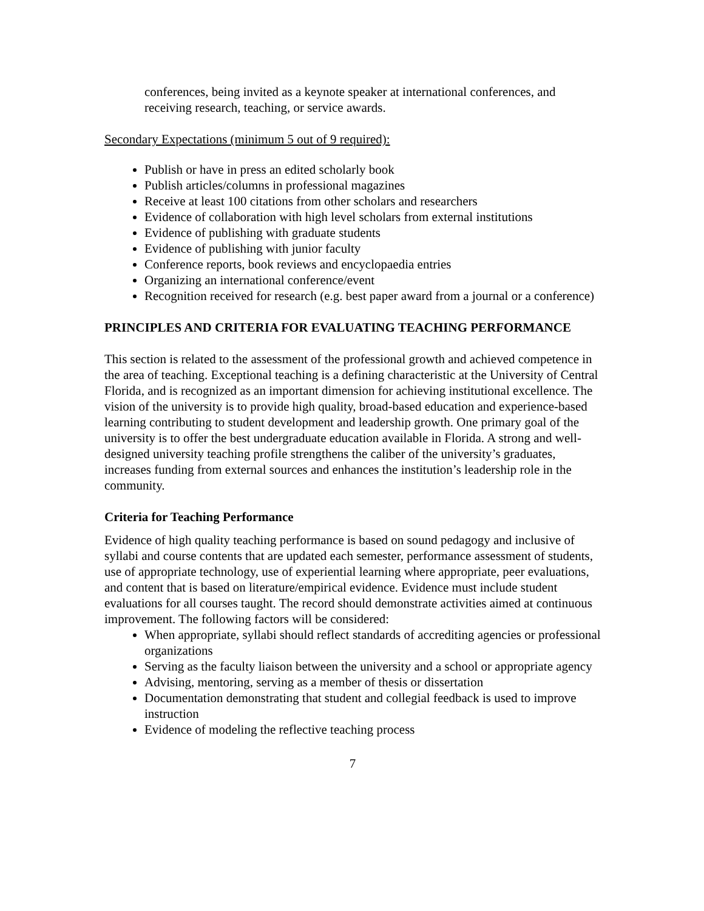conferences, being invited as a keynote speaker at international conferences, and receiving research, teaching, or service awards.
Secondary Expectations (minimum 5 out of 9 required):
Publish or have in press an edited scholarly book
Publish articles/columns in professional magazines
Receive at least 100 citations from other scholars and researchers
Evidence of collaboration with high level scholars from external institutions
Evidence of publishing with graduate students
Evidence of publishing with junior faculty
Conference reports, book reviews and encyclopaedia entries
Organizing an international conference/event
Recognition received for research (e.g. best paper award from a journal or a conference)
PRINCIPLES AND CRITERIA FOR EVALUATING TEACHING PERFORMANCE
This section is related to the assessment of the professional growth and achieved competence in the area of teaching. Exceptional teaching is a defining characteristic at the University of Central Florida, and is recognized as an important dimension for achieving institutional excellence. The vision of the university is to provide high quality, broad-based education and experience-based learning contributing to student development and leadership growth. One primary goal of the university is to offer the best undergraduate education available in Florida. A strong and well-designed university teaching profile strengthens the caliber of the university’s graduates, increases funding from external sources and enhances the institution’s leadership role in the community.
Criteria for Teaching Performance
Evidence of high quality teaching performance is based on sound pedagogy and inclusive of syllabi and course contents that are updated each semester, performance assessment of students, use of appropriate technology, use of experiential learning where appropriate, peer evaluations, and content that is based on literature/empirical evidence. Evidence must include student evaluations for all courses taught. The record should demonstrate activities aimed at continuous improvement. The following factors will be considered:
When appropriate, syllabi should reflect standards of accrediting agencies or professional organizations
Serving as the faculty liaison between the university and a school or appropriate agency
Advising, mentoring, serving as a member of thesis or dissertation
Documentation demonstrating that student and collegial feedback is used to improve instruction
Evidence of modeling the reflective teaching process
7